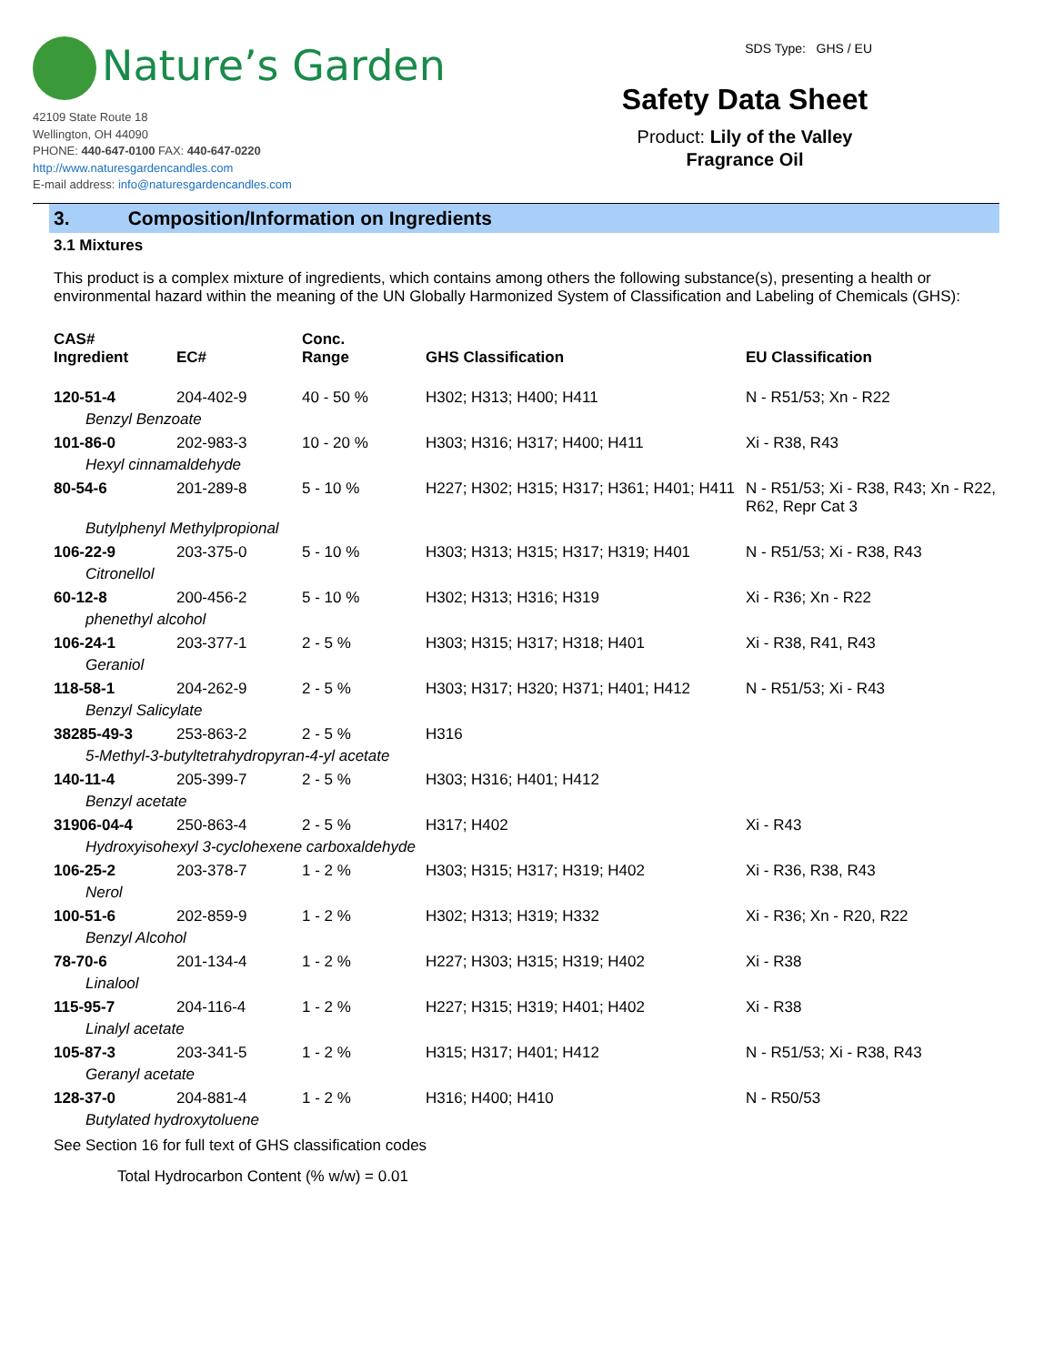Nature’s Garden
42109 State Route 18
Wellington, OH 44090
PHONE: 440-647-0100 FAX: 440-647-0220
http://www.naturesgardencandles.com
E-mail address: info@naturesgardencandles.com
SDS Type: GHS / EU
Safety Data Sheet
Product: Lily of the Valley
Fragrance Oil
3. Composition/Information on Ingredients
3.1 Mixtures
This product is a complex mixture of ingredients, which contains among others the following substance(s), presenting a health or environmental hazard within the meaning of the UN Globally Harmonized System of Classification and Labeling of Chemicals (GHS):
| CAS# Ingredient | EC# | Conc. Range | GHS Classification | EU Classification |
| --- | --- | --- | --- | --- |
| 120-51-4 | 204-402-9 | 40 - 50 % | H302; H313; H400; H411 | N - R51/53; Xn - R22 |
| Benzyl Benzoate | | | | |
| 101-86-0 | 202-983-3 | 10 - 20 % | H303; H316; H317; H400; H411 | Xi - R38, R43 |
| Hexyl cinnamaldehyde | | | | |
| 80-54-6 | 201-289-8 | 5 - 10 % | H227; H302; H315; H317; H361; H401; H411 | N - R51/53; Xi - R38, R43; Xn - R22, R62, Repr Cat 3 |
| Butylphenyl Methylpropional | | | | |
| 106-22-9 | 203-375-0 | 5 - 10 % | H303; H313; H315; H317; H319; H401 | N - R51/53; Xi - R38, R43 |
| Citronellol | | | | |
| 60-12-8 | 200-456-2 | 5 - 10 % | H302; H313; H316; H319 | Xi - R36; Xn - R22 |
| phenethyl alcohol | | | | |
| 106-24-1 | 203-377-1 | 2 - 5 % | H303; H315; H317; H318; H401 | Xi - R38, R41, R43 |
| Geraniol | | | | |
| 118-58-1 | 204-262-9 | 2 - 5 % | H303; H317; H320; H371; H401; H412 | N - R51/53; Xi - R43 |
| Benzyl Salicylate | | | | |
| 38285-49-3 | 253-863-2 | 2 - 5 % | H316 | |
| 5-Methyl-3-butyltetrahydropyran-4-yl acetate | | | | |
| 140-11-4 | 205-399-7 | 2 - 5 % | H303; H316; H401; H412 | |
| Benzyl acetate | | | | |
| 31906-04-4 | 250-863-4 | 2 - 5 % | H317; H402 | Xi - R43 |
| Hydroxyisohexyl 3-cyclohexene carboxaldehyde | | | | |
| 106-25-2 | 203-378-7 | 1 - 2 % | H303; H315; H317; H319; H402 | Xi - R36, R38, R43 |
| Nerol | | | | |
| 100-51-6 | 202-859-9 | 1 - 2 % | H302; H313; H319; H332 | Xi - R36; Xn - R20, R22 |
| Benzyl Alcohol | | | | |
| 78-70-6 | 201-134-4 | 1 - 2 % | H227; H303; H315; H319; H402 | Xi - R38 |
| Linalool | | | | |
| 115-95-7 | 204-116-4 | 1 - 2 % | H227; H315; H319; H401; H402 | Xi - R38 |
| Linalyl acetate | | | | |
| 105-87-3 | 203-341-5 | 1 - 2 % | H315; H317; H401; H412 | N - R51/53; Xi - R38, R43 |
| Geranyl acetate | | | | |
| 128-37-0 | 204-881-4 | 1 - 2 % | H316; H400; H410 | N - R50/53 |
| Butylated hydroxytoluene | | | | |
See Section 16 for full text of GHS classification codes
Total Hydrocarbon Content (% w/w) = 0.01